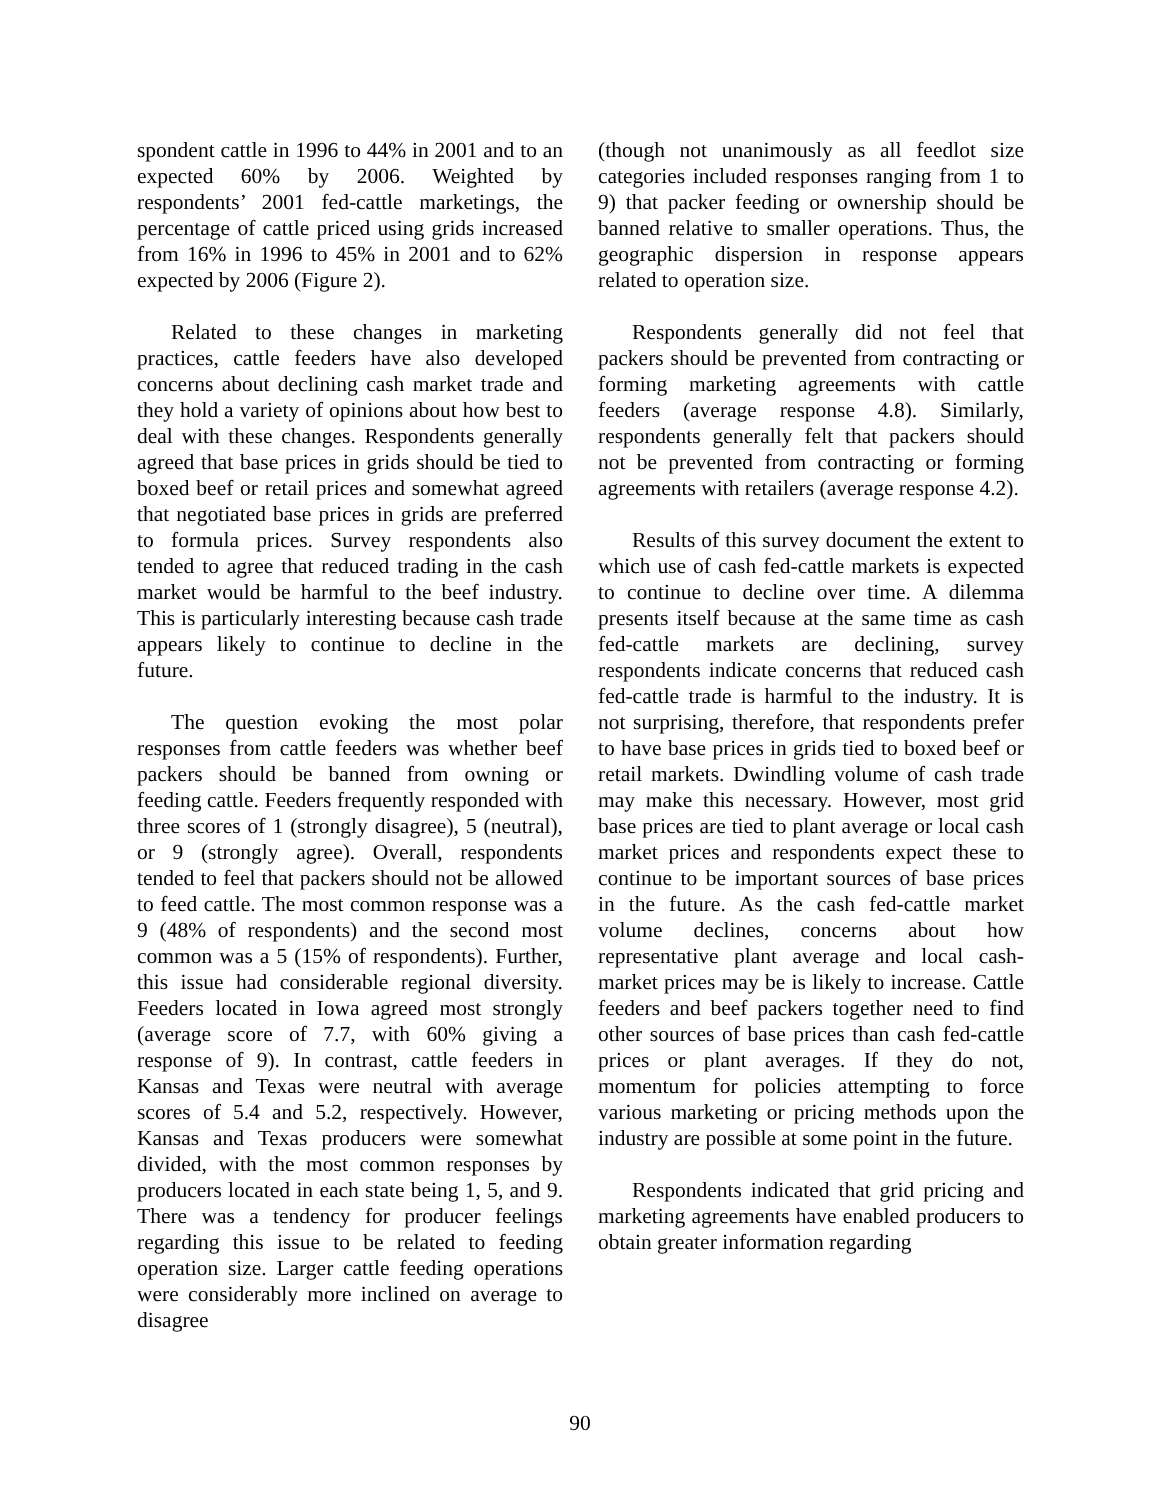spondent cattle in 1996 to 44% in 2001 and to an expected 60% by 2006. Weighted by respondents’ 2001 fed-cattle marketings, the percentage of cattle priced using grids increased from 16% in 1996 to 45% in 2001 and to 62% expected by 2006 (Figure 2).
Related to these changes in marketing practices, cattle feeders have also developed concerns about declining cash market trade and they hold a variety of opinions about how best to deal with these changes. Respondents generally agreed that base prices in grids should be tied to boxed beef or retail prices and somewhat agreed that negotiated base prices in grids are preferred to formula prices. Survey respondents also tended to agree that reduced trading in the cash market would be harmful to the beef industry. This is particularly interesting because cash trade appears likely to continue to decline in the future.
The question evoking the most polar responses from cattle feeders was whether beef packers should be banned from owning or feeding cattle. Feeders frequently responded with three scores of 1 (strongly disagree), 5 (neutral), or 9 (strongly agree). Overall, respondents tended to feel that packers should not be allowed to feed cattle. The most common response was a 9 (48% of respondents) and the second most common was a 5 (15% of respondents). Further, this issue had considerable regional diversity. Feeders located in Iowa agreed most strongly (average score of 7.7, with 60% giving a response of 9). In contrast, cattle feeders in Kansas and Texas were neutral with average scores of 5.4 and 5.2, respectively. However, Kansas and Texas producers were somewhat divided, with the most common responses by producers located in each state being 1, 5, and 9. There was a tendency for producer feelings regarding this issue to be related to feeding operation size. Larger cattle feeding operations were considerably more inclined on average to disagree
(though not unanimously as all feedlot size categories included responses ranging from 1 to 9) that packer feeding or ownership should be banned relative to smaller operations. Thus, the geographic dispersion in response appears related to operation size.
Respondents generally did not feel that packers should be prevented from contracting or forming marketing agreements with cattle feeders (average response 4.8). Similarly, respondents generally felt that packers should not be prevented from contracting or forming agreements with retailers (average response 4.2).
Results of this survey document the extent to which use of cash fed-cattle markets is expected to continue to decline over time. A dilemma presents itself because at the same time as cash fed-cattle markets are declining, survey respondents indicate concerns that reduced cash fed-cattle trade is harmful to the industry. It is not surprising, therefore, that respondents prefer to have base prices in grids tied to boxed beef or retail markets. Dwindling volume of cash trade may make this necessary. However, most grid base prices are tied to plant average or local cash market prices and respondents expect these to continue to be important sources of base prices in the future. As the cash fed-cattle market volume declines, concerns about how representative plant average and local cash-market prices may be is likely to increase. Cattle feeders and beef packers together need to find other sources of base prices than cash fed-cattle prices or plant averages. If they do not, momentum for policies attempting to force various marketing or pricing methods upon the industry are possible at some point in the future.
Respondents indicated that grid pricing and marketing agreements have enabled producers to obtain greater information regarding
90